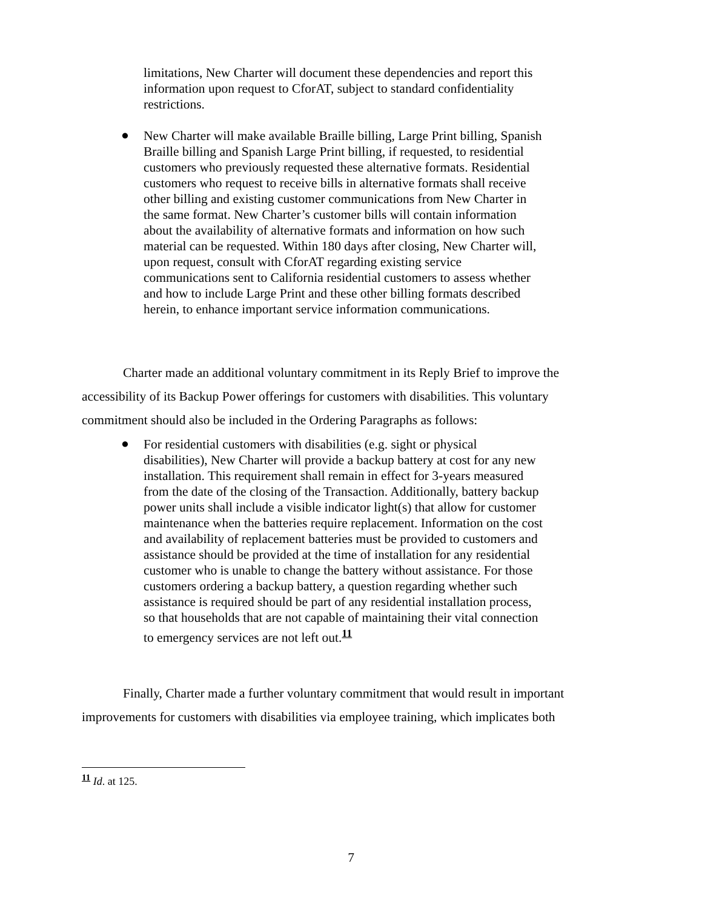limitations, New Charter will document these dependencies and report this information upon request to CforAT, subject to standard confidentiality restrictions.
●
New Charter will make available Braille billing, Large Print billing, Spanish Braille billing and Spanish Large Print billing, if requested, to residential customers who previously requested these alternative formats. Residential customers who request to receive bills in alternative formats shall receive other billing and existing customer communications from New Charter in the same format. New Charter’s customer bills will contain information about the availability of alternative formats and information on how such material can be requested. Within 180 days after closing, New Charter will, upon request, consult with CforAT regarding existing service communications sent to California residential customers to assess whether and how to include Large Print and these other billing formats described herein, to enhance important service information communications.
Charter made an additional voluntary commitment in its Reply Brief to improve the accessibility of its Backup Power offerings for customers with disabilities. This voluntary commitment should also be included in the Ordering Paragraphs as follows:
●
For residential customers with disabilities (e.g. sight or physical disabilities), New Charter will provide a backup battery at cost for any new installation. This requirement shall remain in effect for 3-years measured from the date of the closing of the Transaction. Additionally, battery backup power units shall include a visible indicator light(s) that allow for customer maintenance when the batteries require replacement. Information on the cost and availability of replacement batteries must be provided to customers and assistance should be provided at the time of installation for any residential customer who is unable to change the battery without assistance. For those customers ordering a backup battery, a question regarding whether such assistance is required should be part of any residential installation process, so that households that are not capable of maintaining their vital connection to emergency services are not left out.<sup>11</sup>
Finally, Charter made a further voluntary commitment that would result in important improvements for customers with disabilities via employee training, which implicates both
<sup>11</sup> Id. at 125.
7